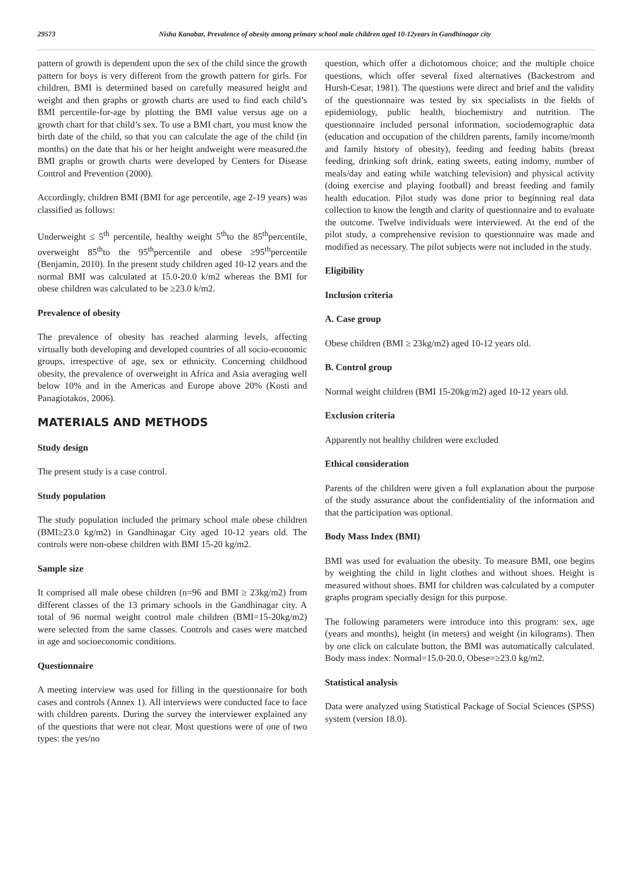29573 Nisha Kanabar, Prevalence of obesity among primary school male children aged 10-12years in Gandhinagar city
pattern of growth is dependent upon the sex of the child since the growth pattern for boys is very different from the growth pattern for girls. For children, BMI is determined based on carefully measured height and weight and then graphs or growth charts are used to find each child’s BMI percentile-for-age by plotting the BMI value versus age on a growth chart for that child’s sex. To use a BMI chart, you must know the birth date of the child, so that you can calculate the age of the child (in months) on the date that his or her height andweight were measured.the BMI graphs or growth charts were developed by Centers for Disease Control and Prevention (2000).
Accordingly, children BMI (BMI for age percentile, age 2-19 years) was classified as follows:
Underweight ≤ 5<sup>th</sup> percentile, healthy weight 5<sup>th</sup>to the 85<sup>th</sup>percentile, overweight 85<sup>th</sup>to the 95<sup>th</sup>percentile and obese ≥95<sup>th</sup>percentile (Benjamin, 2010). In the present study children aged 10-12 years and the normal BMI was calculated at 15.0-20.0 k/m2 whereas the BMI for obese children was calculated to be ≥23.0 k/m2.
Prevalence of obesity
The prevalence of obesity has reached alarming levels, affecting virtually both developing and developed countries of all socio-economic groups, irrespective of age, sex or ethnicity. Concerning childhood obesity, the prevalence of overweight in Africa and Asia averaging well below 10% and in the Americas and Europe above 20% (Kosti and Panagiotakos, 2006).
MATERIALS AND METHODS
Study design
The present study is a case control.
Study population
The study population included the primary school male obese children (BMI≥23.0 kg/m2) in Gandhinagar City aged 10-12 years old. The controls were non-obese children with BMI 15-20 kg/m2.
Sample size
It comprised all male obese children (n=96 and BMI ≥ 23kg/m2) from different classes of the 13 primary schools in the Gandhinagar city. A total of 96 normal weight control male children (BMI=15-20kg/m2) were selected from the same classes. Controls and cases were matched in age and socioeconomic conditions.
Questionnaire
A meeting interview was used for filling in the questionnaire for both cases and controls (Annex 1). All interviews were conducted face to face with children parents. During the survey the interviewer explained any of the questions that were not clear. Most questions were of one of two types: the yes/no
question, which offer a dichotomous choice; and the multiple choice questions, which offer several fixed alternatives (Backestrom and Hursh-Cesar, 1981). The questions were direct and brief and the validity of the questionnaire was tested by six specialists in the fields of epidemiology, public health, biochemistry and nutrition. The questionnaire included personal information, sociodemographic data (education and occupation of the children parents, family income/month and family history of obesity), feeding and feeding habits (breast feeding, drinking soft drink, eating sweets, eating indomy, number of meals/day and eating while watching television) and physical activity (doing exercise and playing football) and breast feeding and family health education. Pilot study was done prior to beginning real data collection to know the length and clarity of questionnaire and to evaluate the outcome. Twelve individuals were interviewed. At the end of the pilot study, a comprehensive revision to questionnaire was made and modified as necessary. The pilot subjects were not included in the study.
Eligibility
Inclusion criteria
A. Case group
Obese children (BMI ≥ 23kg/m2) aged 10-12 years old.
B. Control group
Normal weight children (BMI 15-20kg/m2) aged 10-12 years old.
Exclusion criteria
Apparently not healthy children were excluded
Ethical consideration
Parents of the children were given a full explanation about the purpose of the study assurance about the confidentiality of the information and that the participation was optional.
Body Mass Index (BMI)
BMI was used for evaluation the obesity. To measure BMI, one begins by weighting the child in light clothes and without shoes. Height is measured without shoes. BMI for children was calculated by a computer graphs program specially design for this purpose.
The following parameters were introduce into this program: sex, age (years and months), height (in meters) and weight (in kilograms). Then by one click on calculate button, the BMI was automatically calculated. Body mass index: Normal=15.0-20.0, Obese=≥23.0 kg/m2.
Statistical analysis
Data were analyzed using Statistical Package of Social Sciences (SPSS) system (version 18.0).